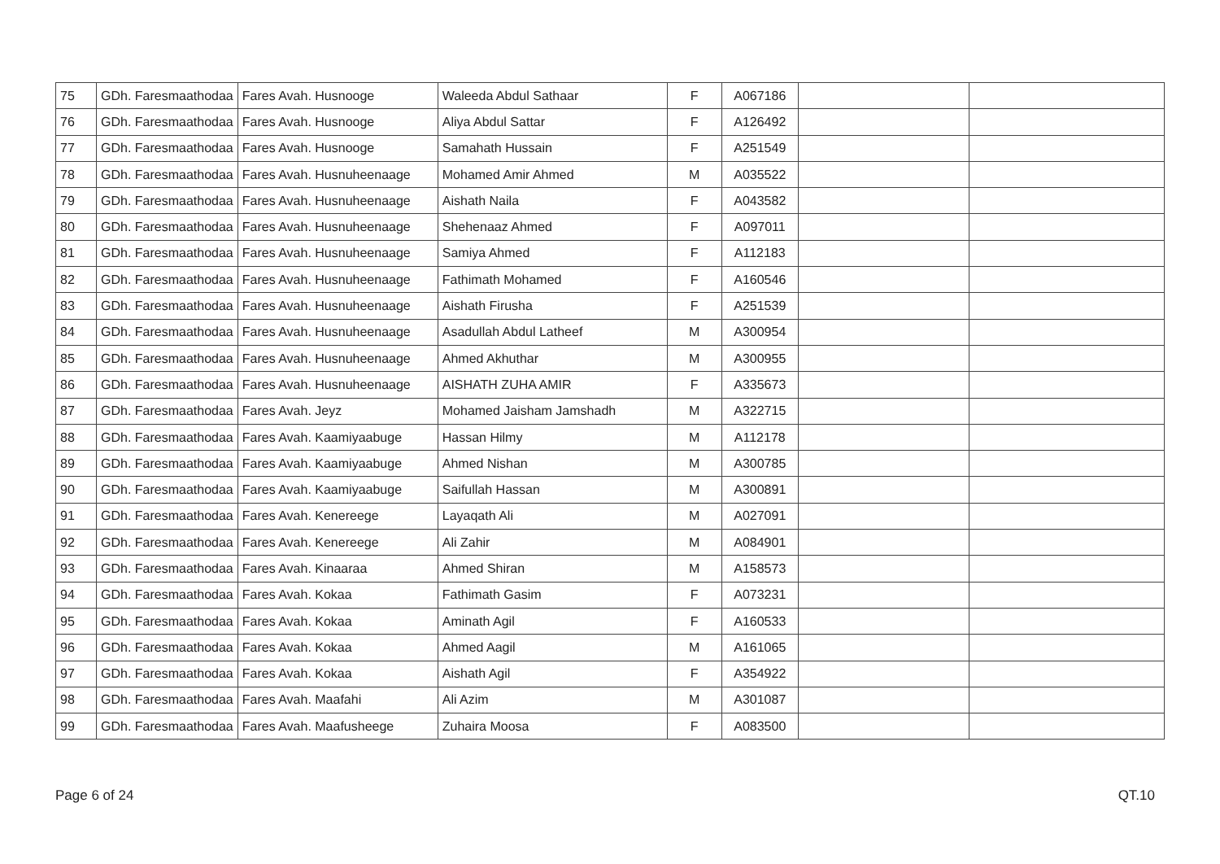| 75 | GDh. Faresmaathodaa | Fares Avah. Husnooge | Waleeda Abdul Sathaar | F | A067186 | | |
| 76 | GDh. Faresmaathodaa | Fares Avah. Husnooge | Aliya Abdul Sattar | F | A126492 | | |
| 77 | GDh. Faresmaathodaa | Fares Avah. Husnooge | Samahath Hussain | F | A251549 | | |
| 78 | GDh. Faresmaathodaa | Fares Avah. Husnuheenaage | Mohamed Amir Ahmed | M | A035522 | | |
| 79 | GDh. Faresmaathodaa | Fares Avah. Husnuheenaage | Aishath Naila | F | A043582 | | |
| 80 | GDh. Faresmaathodaa | Fares Avah. Husnuheenaage | Shehenaaz Ahmed | F | A097011 | | |
| 81 | GDh. Faresmaathodaa | Fares Avah. Husnuheenaage | Samiya Ahmed | F | A112183 | | |
| 82 | GDh. Faresmaathodaa | Fares Avah. Husnuheenaage | Fathimath Mohamed | F | A160546 | | |
| 83 | GDh. Faresmaathodaa | Fares Avah. Husnuheenaage | Aishath Firusha | F | A251539 | | |
| 84 | GDh. Faresmaathodaa | Fares Avah. Husnuheenaage | Asadullah Abdul Latheef | M | A300954 | | |
| 85 | GDh. Faresmaathodaa | Fares Avah. Husnuheenaage | Ahmed Akhuthar | M | A300955 | | |
| 86 | GDh. Faresmaathodaa | Fares Avah. Husnuheenaage | AISHATH ZUHA AMIR | F | A335673 | | |
| 87 | GDh. Faresmaathodaa | Fares Avah. Jeyz | Mohamed Jaisham Jamshadh | M | A322715 | | |
| 88 | GDh. Faresmaathodaa | Fares Avah. Kaamiyaabuge | Hassan Hilmy | M | A112178 | | |
| 89 | GDh. Faresmaathodaa | Fares Avah. Kaamiyaabuge | Ahmed Nishan | M | A300785 | | |
| 90 | GDh. Faresmaathodaa | Fares Avah. Kaamiyaabuge | Saifullah Hassan | M | A300891 | | |
| 91 | GDh. Faresmaathodaa | Fares Avah. Kenereege | Layaqath Ali | M | A027091 | | |
| 92 | GDh. Faresmaathodaa | Fares Avah. Kenereege | Ali Zahir | M | A084901 | | |
| 93 | GDh. Faresmaathodaa | Fares Avah. Kinaaraa | Ahmed Shiran | M | A158573 | | |
| 94 | GDh. Faresmaathodaa | Fares Avah. Kokaa | Fathimath Gasim | F | A073231 | | |
| 95 | GDh. Faresmaathodaa | Fares Avah. Kokaa | Aminath Agil | F | A160533 | | |
| 96 | GDh. Faresmaathodaa | Fares Avah. Kokaa | Ahmed Aagil | M | A161065 | | |
| 97 | GDh. Faresmaathodaa | Fares Avah. Kokaa | Aishath Agil | F | A354922 | | |
| 98 | GDh. Faresmaathodaa | Fares Avah. Maafahi | Ali Azim | M | A301087 | | |
| 99 | GDh. Faresmaathodaa | Fares Avah. Maafusheege | Zuhaira Moosa | F | A083500 | | |
Page 6 of 24 QT.10